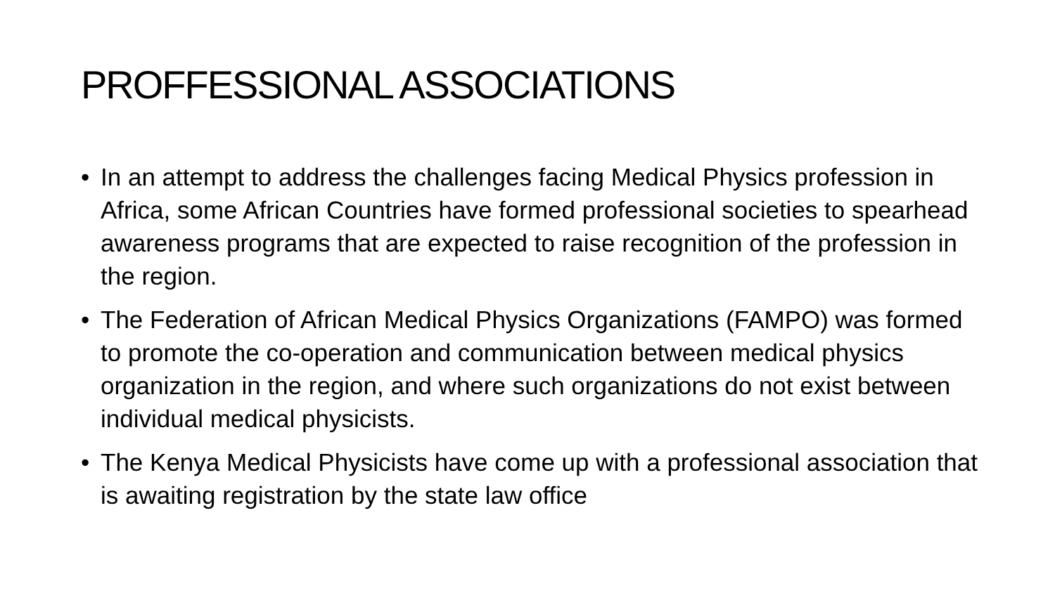PROFFESSIONAL ASSOCIATIONS
• In an attempt to address the challenges facing Medical Physics profession in Africa, some African Countries have formed professional societies to spearhead awareness programs that are expected to raise recognition of the profession in the region.
• The Federation of African Medical Physics Organizations (FAMPO) was formed to promote the co-operation and communication between medical physics organization in the region, and where such organizations do not exist between individual medical physicists.
• The Kenya Medical Physicists have come up with a professional association that is awaiting registration by the state law office